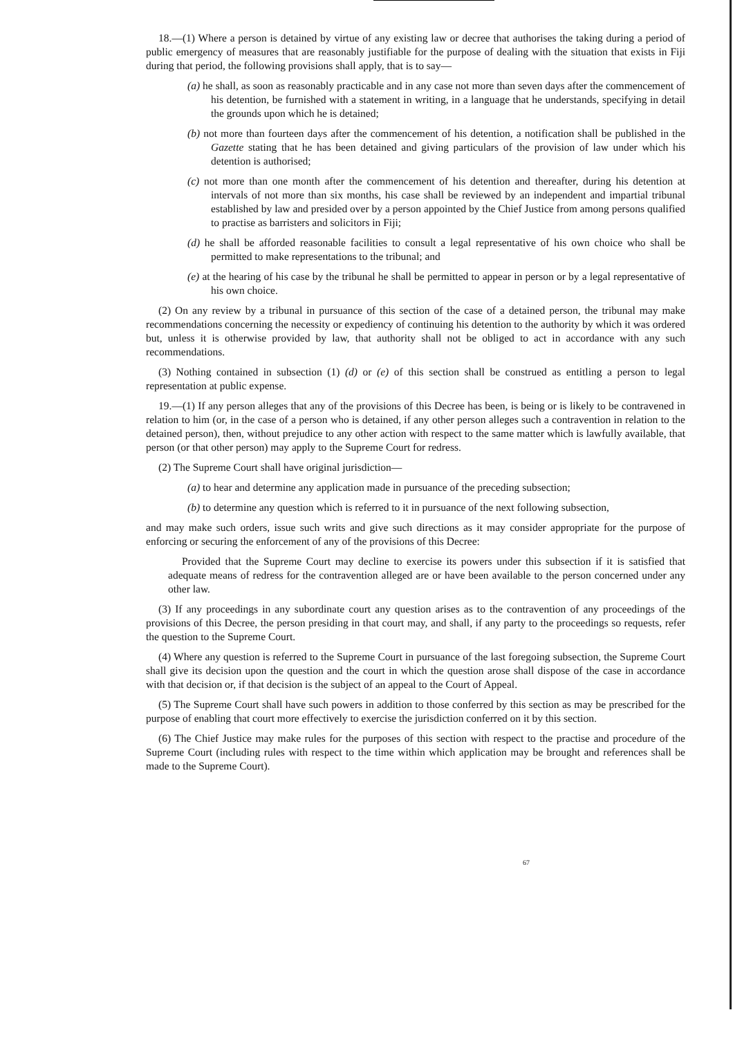18.—(1) Where a person is detained by virtue of any existing law or decree that authorises the taking during a period of public emergency of measures that are reasonably justifiable for the purpose of dealing with the situation that exists in Fiji during that period, the following provisions shall apply, that is to say—
(a) he shall, as soon as reasonably practicable and in any case not more than seven days after the commencement of his detention, be furnished with a statement in writing, in a language that he understands, specifying in detail the grounds upon which he is detained;
(b) not more than fourteen days after the commencement of his detention, a notification shall be published in the Gazette stating that he has been detained and giving particulars of the provision of law under which his detention is authorised;
(c) not more than one month after the commencement of his detention and thereafter, during his detention at intervals of not more than six months, his case shall be reviewed by an independent and impartial tribunal established by law and presided over by a person appointed by the Chief Justice from among persons qualified to practise as barristers and solicitors in Fiji;
(d) he shall be afforded reasonable facilities to consult a legal representative of his own choice who shall be permitted to make representations to the tribunal; and
(e) at the hearing of his case by the tribunal he shall be permitted to appear in person or by a legal representative of his own choice.
(2) On any review by a tribunal in pursuance of this section of the case of a detained person, the tribunal may make recommendations concerning the necessity or expediency of continuing his detention to the authority by which it was ordered but, unless it is otherwise provided by law, that authority shall not be obliged to act in accordance with any such recommendations.
(3) Nothing contained in subsection (1) (d) or (e) of this section shall be construed as entitling a person to legal representation at public expense.
19.—(1) If any person alleges that any of the provisions of this Decree has been, is being or is likely to be contravened in relation to him (or, in the case of a person who is detained, if any other person alleges such a contravention in relation to the detained person), then, without prejudice to any other action with respect to the same matter which is lawfully available, that person (or that other person) may apply to the Supreme Court for redress.
(2) The Supreme Court shall have original jurisdiction—
(a) to hear and determine any application made in pursuance of the preceding subsection;
(b) to determine any question which is referred to it in pursuance of the next following subsection,
and may make such orders, issue such writs and give such directions as it may consider appropriate for the purpose of enforcing or securing the enforcement of any of the provisions of this Decree:
Provided that the Supreme Court may decline to exercise its powers under this subsection if it is satisfied that adequate means of redress for the contravention alleged are or have been available to the person concerned under any other law.
(3) If any proceedings in any subordinate court any question arises as to the contravention of any proceedings of the provisions of this Decree, the person presiding in that court may, and shall, if any party to the proceedings so requests, refer the question to the Supreme Court.
(4) Where any question is referred to the Supreme Court in pursuance of the last foregoing subsection, the Supreme Court shall give its decision upon the question and the court in which the question arose shall dispose of the case in accordance with that decision or, if that decision is the subject of an appeal to the Court of Appeal.
(5) The Supreme Court shall have such powers in addition to those conferred by this section as may be prescribed for the purpose of enabling that court more effectively to exercise the jurisdiction conferred on it by this section.
(6) The Chief Justice may make rules for the purposes of this section with respect to the practise and procedure of the Supreme Court (including rules with respect to the time within which application may be brought and references shall be made to the Supreme Court).
67